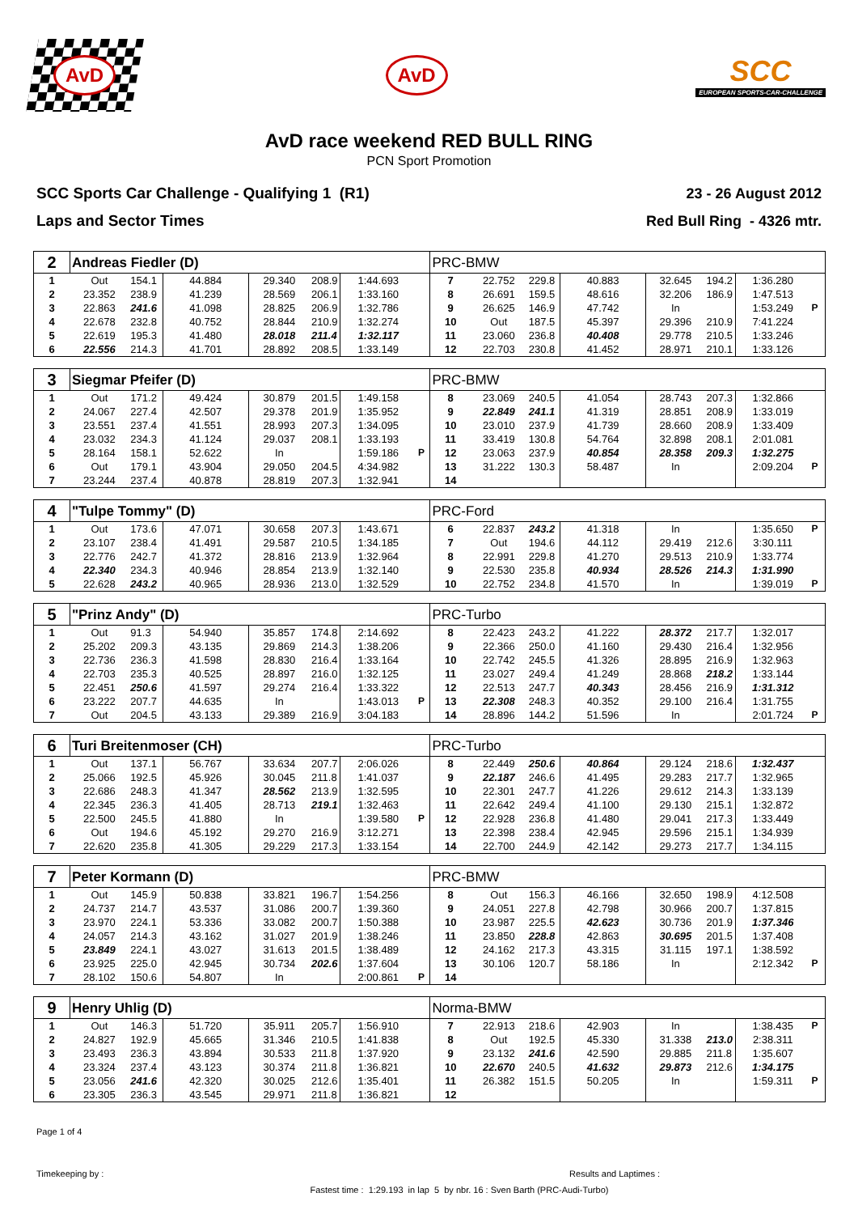AvD
AvD
SCC
EUROPEAN SPORTS-CAR-CHALLENGE
AvD race weekend RED BULL RING
PCN Sport Promotion
SCC Sports Car Challenge - Qualifying 1 (R1)
Laps and Sector Times
23 - 26 August 2012
Red Bull Ring - 4326 mtr.
| 2 | Andreas Fiedler (D) | | | | | | | PRC-BMW | | | | | | | |
| 1 | Out | 154.1 | 44.884 | 29.340 | 208.9 | 1:44.693 | | 7 | 22.752 | 229.8 | 40.883 | 32.645 | 194.2 | 1:36.280 | |
| 2 | 23.352 | 238.9 | 41.239 | 28.569 | 206.1 | 1:33.160 | | 8 | 26.691 | 159.5 | 48.616 | 32.206 | 186.9 | 1:47.513 | |
| 3 | 22.863 | 241.6 | 41.098 | 28.825 | 206.9 | 1:32.786 | | 9 | 26.625 | 146.9 | 47.742 | In | | 1:53.249 | P |
| 4 | 22.678 | 232.8 | 40.752 | 28.844 | 210.9 | 1:32.274 | | 10 | Out | 187.5 | 45.397 | 29.396 | 210.9 | 7:41.224 | |
| 5 | 22.619 | 195.3 | 41.480 | 28.018 | 211.4 | 1:32.117 | | 11 | 23.060 | 236.8 | 40.408 | 29.778 | 210.5 | 1:33.246 | |
| 6 | 22.556 | 214.3 | 41.701 | 28.892 | 208.5 | 1:33.149 | | 12 | 22.703 | 230.8 | 41.452 | 28.971 | 210.1 | 1:33.126 | |
| 3 | Siegmar Pfeifer (D) | | | | | | | PRC-BMW | | | | | | | |
| 1 | Out | 171.2 | 49.424 | 30.879 | 201.5 | 1:49.158 | | 8 | 23.069 | 240.5 | 41.054 | 28.743 | 207.3 | 1:32.866 | |
| 2 | 24.067 | 227.4 | 42.507 | 29.378 | 201.9 | 1:35.952 | | 9 | 22.849 | 241.1 | 41.319 | 28.851 | 208.9 | 1:33.019 | |
| 3 | 23.551 | 237.4 | 41.551 | 28.993 | 207.3 | 1:34.095 | | 10 | 23.010 | 237.9 | 41.739 | 28.660 | 208.9 | 1:33.409 | |
| 4 | 23.032 | 234.3 | 41.124 | 29.037 | 208.1 | 1:33.193 | | 11 | 33.419 | 130.8 | 54.764 | 32.898 | 208.1 | 2:01.081 | |
| 5 | 28.164 | 158.1 | 52.622 | In | | 1:59.186 | P | 12 | 23.063 | 237.9 | 40.854 | 28.358 | 209.3 | 1:32.275 | |
| 6 | Out | 179.1 | 43.904 | 29.050 | 204.5 | 4:34.982 | | 13 | 31.222 | 130.3 | 58.487 | In | | 2:09.204 | P |
| 7 | 23.244 | 237.4 | 40.878 | 28.819 | 207.3 | 1:32.941 | | 14 | | | | | | | |
| 4 | "Tulpe Tommy" (D) | | | | | | | PRC-Ford | | | | | | | |
| 1 | Out | 173.6 | 47.071 | 30.658 | 207.3 | 1:43.671 | | 6 | 22.837 | 243.2 | 41.318 | In | | 1:35.650 | P |
| 2 | 23.107 | 238.4 | 41.491 | 29.587 | 210.5 | 1:34.185 | | 7 | Out | 194.6 | 44.112 | 29.419 | 212.6 | 3:30.111 | |
| 3 | 22.776 | 242.7 | 41.372 | 28.816 | 213.9 | 1:32.964 | | 8 | 22.991 | 229.8 | 41.270 | 29.513 | 210.9 | 1:33.774 | |
| 4 | 22.340 | 234.3 | 40.946 | 28.854 | 213.9 | 1:32.140 | | 9 | 22.530 | 235.8 | 40.934 | 28.526 | 214.3 | 1:31.990 | |
| 5 | 22.628 | 243.2 | 40.965 | 28.936 | 213.0 | 1:32.529 | | 10 | 22.752 | 234.8 | 41.570 | In | | 1:39.019 | P |
| 5 | "Prinz Andy" (D) | | | | | | | PRC-Turbo | | | | | | | |
| 1 | Out | 91.3 | 54.940 | 35.857 | 174.8 | 2:14.692 | | 8 | 22.423 | 243.2 | 41.222 | 28.372 | 217.7 | 1:32.017 | |
| 2 | 25.202 | 209.3 | 43.135 | 29.869 | 214.3 | 1:38.206 | | 9 | 22.366 | 250.0 | 41.160 | 29.430 | 216.4 | 1:32.956 | |
| 3 | 22.736 | 236.3 | 41.598 | 28.830 | 216.4 | 1:33.164 | | 10 | 22.742 | 245.5 | 41.326 | 28.895 | 216.9 | 1:32.963 | |
| 4 | 22.703 | 235.3 | 40.525 | 28.897 | 216.0 | 1:32.125 | | 11 | 23.027 | 249.4 | 41.249 | 28.868 | 218.2 | 1:33.144 | |
| 5 | 22.451 | 250.6 | 41.597 | 29.274 | 216.4 | 1:33.322 | | 12 | 22.513 | 247.7 | 40.343 | 28.456 | 216.9 | 1:31.312 | |
| 6 | 23.222 | 207.7 | 44.635 | In | | 1:43.013 | P | 13 | 22.308 | 248.3 | 40.352 | 29.100 | 216.4 | 1:31.755 | |
| 7 | Out | 204.5 | 43.133 | 29.389 | 216.9 | 3:04.183 | | 14 | 28.896 | 144.2 | 51.596 | In | | 2:01.724 | P |
| 6 | Turi Breitenmoser (CH) | | | | | | | PRC-Turbo | | | | | | | |
| 1 | Out | 137.1 | 56.767 | 33.634 | 207.7 | 2:06.026 | | 8 | 22.449 | 250.6 | 40.864 | 29.124 | 218.6 | 1:32.437 | |
| 2 | 25.066 | 192.5 | 45.926 | 30.045 | 211.8 | 1:41.037 | | 9 | 22.187 | 246.6 | 41.495 | 29.283 | 217.7 | 1:32.965 | |
| 3 | 22.686 | 248.3 | 41.347 | 28.562 | 213.9 | 1:32.595 | | 10 | 22.301 | 247.7 | 41.226 | 29.612 | 214.3 | 1:33.139 | |
| 4 | 22.345 | 236.3 | 41.405 | 28.713 | 219.1 | 1:32.463 | | 11 | 22.642 | 249.4 | 41.100 | 29.130 | 215.1 | 1:32.872 | |
| 5 | 22.500 | 245.5 | 41.880 | In | | 1:39.580 | P | 12 | 22.928 | 236.8 | 41.480 | 29.041 | 217.3 | 1:33.449 | |
| 6 | Out | 194.6 | 45.192 | 29.270 | 216.9 | 3:12.271 | | 13 | 22.398 | 238.4 | 42.945 | 29.596 | 215.1 | 1:34.939 | |
| 7 | 22.620 | 235.8 | 41.305 | 29.229 | 217.3 | 1:33.154 | | 14 | 22.700 | 244.9 | 42.142 | 29.273 | 217.7 | 1:34.115 | |
| 7 | Peter Kormann (D) | | | | | | | PRC-BMW | | | | | | | |
| 1 | Out | 145.9 | 50.838 | 33.821 | 196.7 | 1:54.256 | | 8 | Out | 156.3 | 46.166 | 32.650 | 198.9 | 4:12.508 | |
| 2 | 24.737 | 214.7 | 43.537 | 31.086 | 200.7 | 1:39.360 | | 9 | 24.051 | 227.8 | 42.798 | 30.966 | 200.7 | 1:37.815 | |
| 3 | 23.970 | 224.1 | 53.336 | 33.082 | 200.7 | 1:50.388 | | 10 | 23.987 | 225.5 | 42.623 | 30.736 | 201.9 | 1:37.346 | |
| 4 | 24.057 | 214.3 | 43.162 | 31.027 | 201.9 | 1:38.246 | | 11 | 23.850 | 228.8 | 42.863 | 30.695 | 201.5 | 1:37.408 | |
| 5 | 23.849 | 224.1 | 43.027 | 31.613 | 201.5 | 1:38.489 | | 12 | 24.162 | 217.3 | 43.315 | 31.115 | 197.1 | 1:38.592 | |
| 6 | 23.925 | 225.0 | 42.945 | 30.734 | 202.6 | 1:37.604 | | 13 | 30.106 | 120.7 | 58.186 | In | | 2:12.342 | P |
| 7 | 28.102 | 150.6 | 54.807 | In | | 2:00.861 | P | 14 | | | | | | | |
| 9 | Henry Uhlig (D) | | | | | | | Norma-BMW | | | | | | | |
| 1 | Out | 146.3 | 51.720 | 35.911 | 205.7 | 1:56.910 | | 7 | 22.913 | 218.6 | 42.903 | In | | 1:38.435 | P |
| 2 | 24.827 | 192.9 | 45.665 | 31.346 | 210.5 | 1:41.838 | | 8 | Out | 192.5 | 45.330 | 31.338 | 213.0 | 2:38.311 | |
| 3 | 23.493 | 236.3 | 43.894 | 30.533 | 211.8 | 1:37.920 | | 9 | 23.132 | 241.6 | 42.590 | 29.885 | 211.8 | 1:35.607 | |
| 4 | 23.324 | 237.4 | 43.123 | 30.374 | 211.8 | 1:36.821 | | 10 | 22.670 | 240.5 | 41.632 | 29.873 | 212.6 | 1:34.175 | |
| 5 | 23.056 | 241.6 | 42.320 | 30.025 | 212.6 | 1:35.401 | | 11 | 26.382 | 151.5 | 50.205 | In | | 1:59.311 | P |
| 6 | 23.305 | 236.3 | 43.545 | 29.971 | 211.8 | 1:36.821 | | 12 | | | | | | | |
Page 1 of 4
Timekeeping by : Results and Laptimes :
Fastest time : 1:29.193 in lap 5 by nbr. 16 : Sven Barth (PRC-Audi-Turbo)